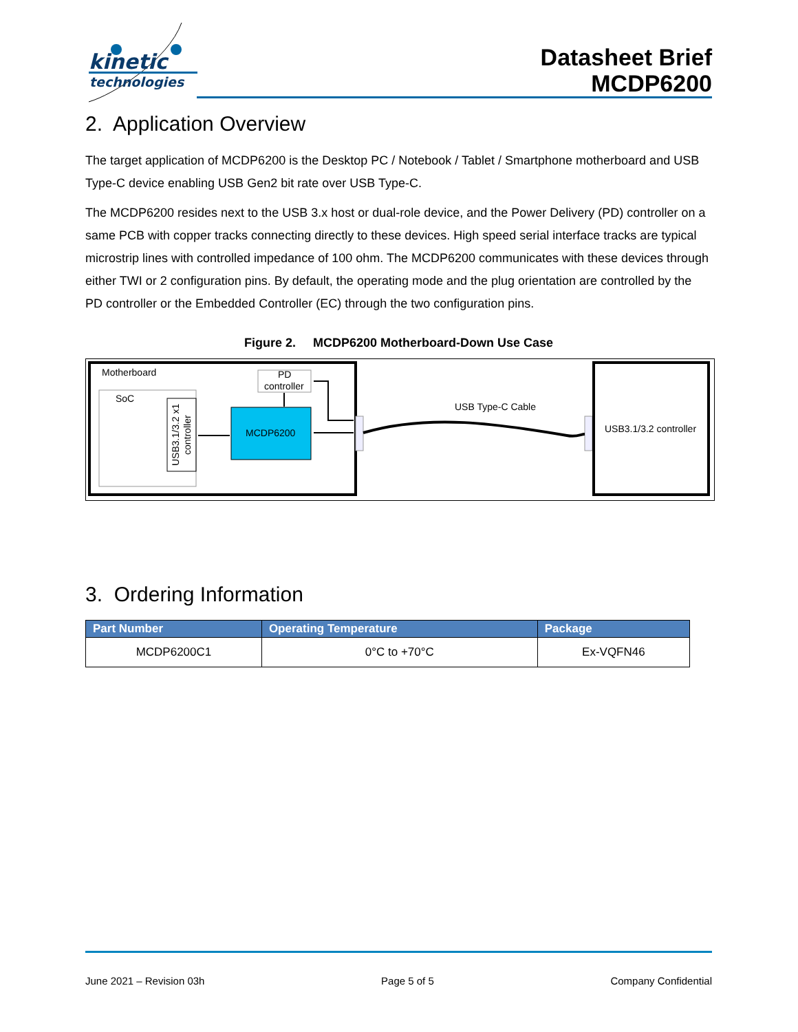kinetic
technologies
Datasheet Brief
MCDP6200
2. Application Overview
The target application of MCDP6200 is the Desktop PC / Notebook / Tablet / Smartphone motherboard and USB Type-C device enabling USB Gen2 bit rate over USB Type-C.
The MCDP6200 resides next to the USB 3.x host or dual-role device, and the Power Delivery (PD) controller on a same PCB with copper tracks connecting directly to these devices. High speed serial interface tracks are typical microstrip lines with controlled impedance of 100 ohm. The MCDP6200 communicates with these devices through either TWI or 2 configuration pins. By default, the operating mode and the plug orientation are controlled by the PD controller or the Embedded Controller (EC) through the two configuration pins.
Figure 2. MCDP6200 Motherboard-Down Use Case
Motherboard
SoC
USB3.1/3.2 x1
controller
MCDP6200
PD
controller
USB Type-C Cable
USB3.1/3.2 controller
3. Ordering Information
| Part Number | Operating Temperature | Package |
| --- | --- | --- |
| MCDP6200C1 | 0°C to +70°C | Ex-VQFN46 |
June 2021 – Revision 03h Page 5 of 5 Company Confidential